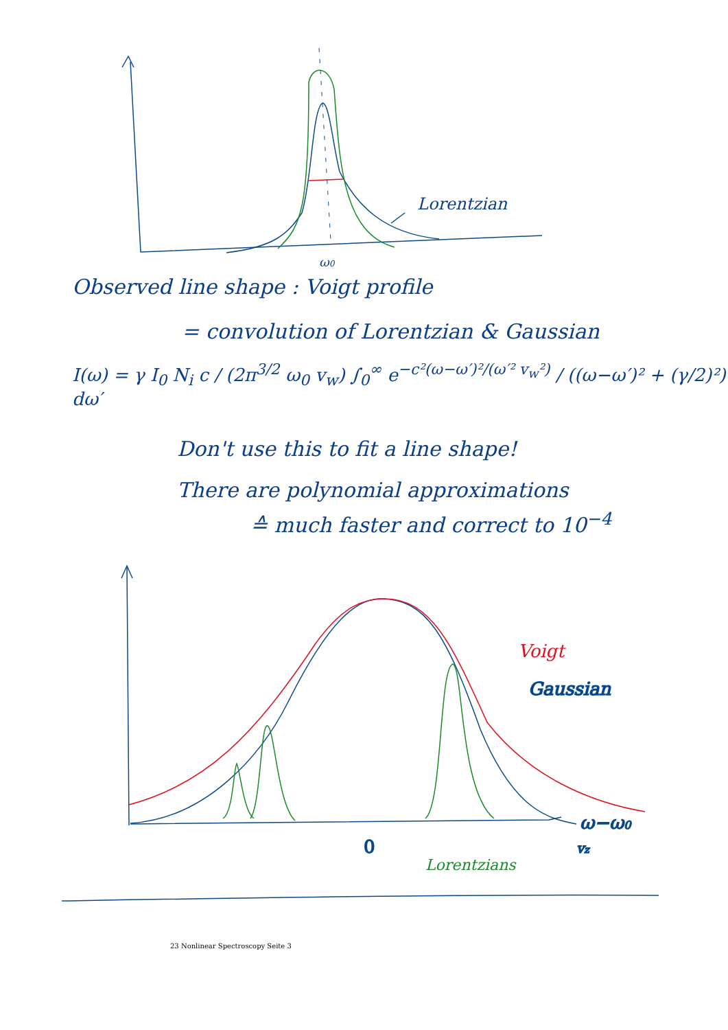Lorentzian
ω0
Observed line shape : Voigt profile
= convolution of Lorentzian & Gaussian
I(ω) = γ I<sub>0</sub> N<sub>i</sub> c / (2π<sup>3/2</sup> ω<sub>0</sub> v<sub>w</sub>) ∫<sub>0</sub><sup>∞</sup> e<sup>−c²(ω−ω′)²/(ω′² v<sub>w</sub>²)</sup> / ((ω−ω′)² + (γ/2)²) dω′
Don't use this to fit a line shape!
There are polynomial approximations
≙ much faster and correct to 10<sup>−4</sup>
ω−ω0
vz
0
Gaussian
Voigt
Lorentzians
23 Nonlinear Spectroscopy Seite 3